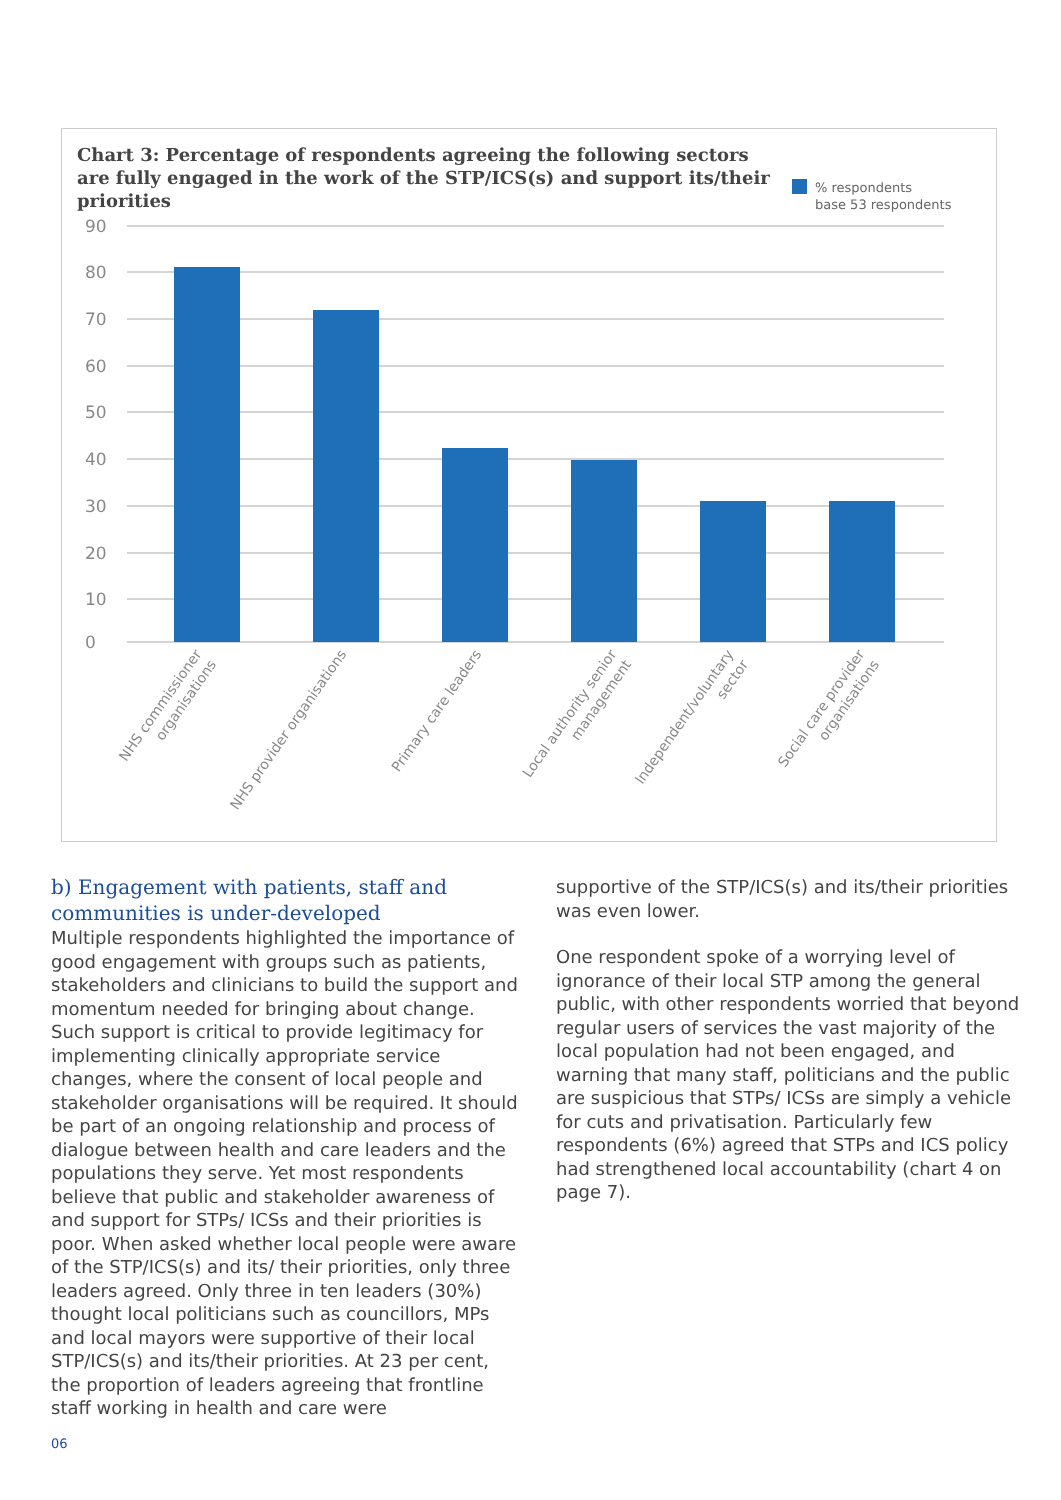Chart 3: Percentage of respondents agreeing the following sectors are fully engaged in the work of the STP/ICS(s) and support its/their priorities
% respondents
base 53 respondents
90
80
70
60
50
40
30
20
10
0
NHS commissioner organisations
NHS provider organisations
Primary care leaders
Local authority senior management
Independent/voluntary sector
Social care provider organisations
b) Engagement with patients, staff and communities is under-developed
Multiple respondents highlighted the importance of good engagement with groups such as patients, stakeholders and clinicians to build the support and momentum needed for bringing about change. Such support is critical to provide legitimacy for implementing clinically appropriate service changes, where the consent of local people and stakeholder organisations will be required. It should be part of an ongoing relationship and process of dialogue between health and care leaders and the populations they serve. Yet most respondents believe that public and stakeholder awareness of and support for STPs/ ICSs and their priorities is poor. When asked whether local people were aware of the STP/ICS(s) and its/ their priorities, only three leaders agreed. Only three in ten leaders (30%) thought local politicians such as councillors, MPs and local mayors were supportive of their local STP/ICS(s) and its/their priorities. At 23 per cent, the proportion of leaders agreeing that frontline staff working in health and care were
supportive of the STP/ICS(s) and its/their priorities was even lower.
One respondent spoke of a worrying level of ignorance of their local STP among the general public, with other respondents worried that beyond regular users of services the vast majority of the local population had not been engaged, and warning that many staff, politicians and the public are suspicious that STPs/ ICSs are simply a vehicle for cuts and privatisation. Particularly few respondents (6%) agreed that STPs and ICS policy had strengthened local accountability (chart 4 on page 7).
06